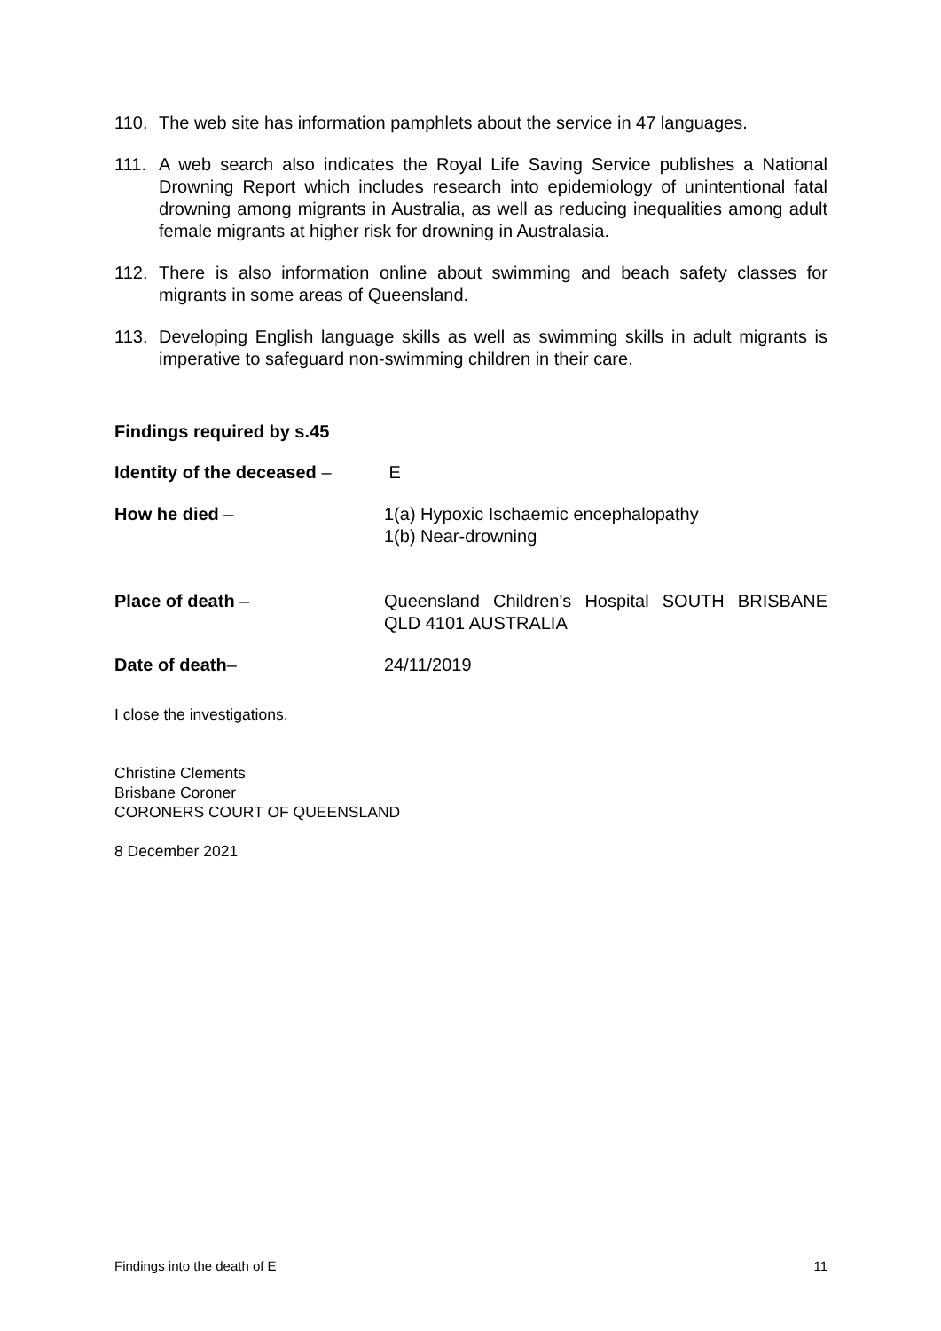110. The web site has information pamphlets about the service in 47 languages.
111. A web search also indicates the Royal Life Saving Service publishes a National Drowning Report which includes research into epidemiology of unintentional fatal drowning among migrants in Australia, as well as reducing inequalities among adult female migrants at higher risk for drowning in Australasia.
112. There is also information online about swimming and beach safety classes for migrants in some areas of Queensland.
113. Developing English language skills as well as swimming skills in adult migrants is imperative to safeguard non-swimming children in their care.
Findings required by s.45
Identity of the deceased –
E
How he died – 1(a) Hypoxic Ischaemic encephalopathy
1(b) Near-drowning
Place of death – Queensland Children's Hospital SOUTH BRISBANE QLD 4101 AUSTRALIA
Date of death– 24/11/2019
I close the investigations.
Christine Clements
Brisbane Coroner
CORONERS COURT OF QUEENSLAND
8 December 2021
Findings into the death of E 11